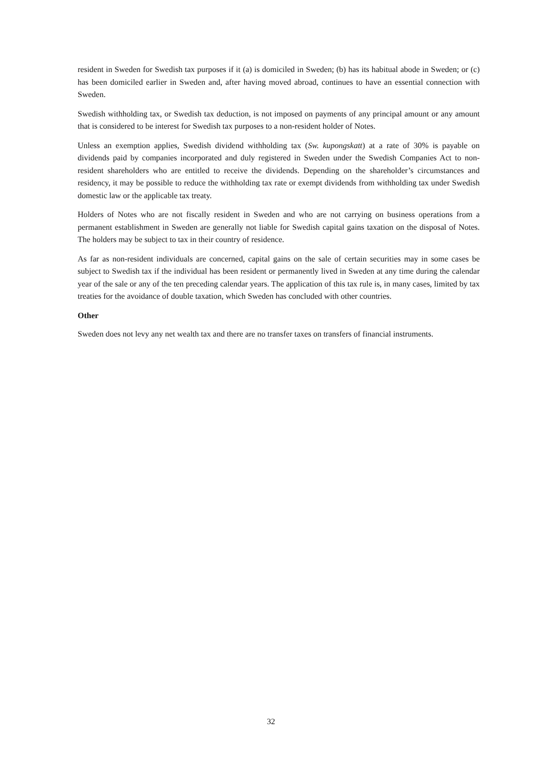resident in Sweden for Swedish tax purposes if it (a) is domiciled in Sweden; (b) has its habitual abode in Sweden; or (c) has been domiciled earlier in Sweden and, after having moved abroad, continues to have an essential connection with Sweden.
Swedish withholding tax, or Swedish tax deduction, is not imposed on payments of any principal amount or any amount that is considered to be interest for Swedish tax purposes to a non-resident holder of Notes.
Unless an exemption applies, Swedish dividend withholding tax (Sw. kupongskatt) at a rate of 30% is payable on dividends paid by companies incorporated and duly registered in Sweden under the Swedish Companies Act to non-resident shareholders who are entitled to receive the dividends. Depending on the shareholder’s circumstances and residency, it may be possible to reduce the withholding tax rate or exempt dividends from withholding tax under Swedish domestic law or the applicable tax treaty.
Holders of Notes who are not fiscally resident in Sweden and who are not carrying on business operations from a permanent establishment in Sweden are generally not liable for Swedish capital gains taxation on the disposal of Notes. The holders may be subject to tax in their country of residence.
As far as non-resident individuals are concerned, capital gains on the sale of certain securities may in some cases be subject to Swedish tax if the individual has been resident or permanently lived in Sweden at any time during the calendar year of the sale or any of the ten preceding calendar years. The application of this tax rule is, in many cases, limited by tax treaties for the avoidance of double taxation, which Sweden has concluded with other countries.
Other
Sweden does not levy any net wealth tax and there are no transfer taxes on transfers of financial instruments.
32